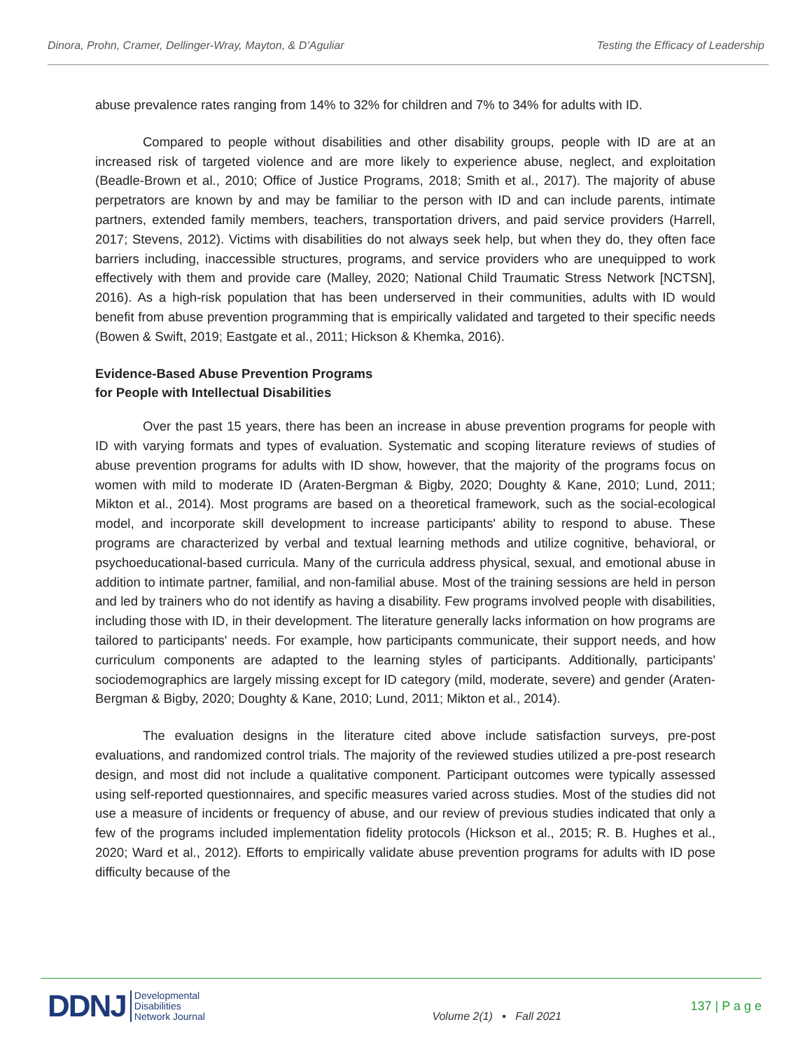Dinora, Prohn, Cramer, Dellinger-Wray, Mayton, & D’Aguliar Testing the Efficacy of Leadership
abuse prevalence rates ranging from 14% to 32% for children and 7% to 34% for adults with ID.
Compared to people without disabilities and other disability groups, people with ID are at an increased risk of targeted violence and are more likely to experience abuse, neglect, and exploitation (Beadle-Brown et al., 2010; Office of Justice Programs, 2018; Smith et al., 2017). The majority of abuse perpetrators are known by and may be familiar to the person with ID and can include parents, intimate partners, extended family members, teachers, transportation drivers, and paid service providers (Harrell, 2017; Stevens, 2012). Victims with disabilities do not always seek help, but when they do, they often face barriers including, inaccessible structures, programs, and service providers who are unequipped to work effectively with them and provide care (Malley, 2020; National Child Traumatic Stress Network [NCTSN], 2016). As a high-risk population that has been underserved in their communities, adults with ID would benefit from abuse prevention programming that is empirically validated and targeted to their specific needs (Bowen & Swift, 2019; Eastgate et al., 2011; Hickson & Khemka, 2016).
Evidence-Based Abuse Prevention Programs
for People with Intellectual Disabilities
Over the past 15 years, there has been an increase in abuse prevention programs for people with ID with varying formats and types of evaluation. Systematic and scoping literature reviews of studies of abuse prevention programs for adults with ID show, however, that the majority of the programs focus on women with mild to moderate ID (Araten-Bergman & Bigby, 2020; Doughty & Kane, 2010; Lund, 2011; Mikton et al., 2014). Most programs are based on a theoretical framework, such as the social-ecological model, and incorporate skill development to increase participants' ability to respond to abuse. These programs are characterized by verbal and textual learning methods and utilize cognitive, behavioral, or psychoeducational-based curricula. Many of the curricula address physical, sexual, and emotional abuse in addition to intimate partner, familial, and non-familial abuse. Most of the training sessions are held in person and led by trainers who do not identify as having a disability. Few programs involved people with disabilities, including those with ID, in their development. The literature generally lacks information on how programs are tailored to participants' needs. For example, how participants communicate, their support needs, and how curriculum components are adapted to the learning styles of participants. Additionally, participants' sociodemographics are largely missing except for ID category (mild, moderate, severe) and gender (Araten-Bergman & Bigby, 2020; Doughty & Kane, 2010; Lund, 2011; Mikton et al., 2014).
The evaluation designs in the literature cited above include satisfaction surveys, pre-post evaluations, and randomized control trials. The majority of the reviewed studies utilized a pre-post research design, and most did not include a qualitative component. Participant outcomes were typically assessed using self-reported questionnaires, and specific measures varied across studies. Most of the studies did not use a measure of incidents or frequency of abuse, and our review of previous studies indicated that only a few of the programs included implementation fidelity protocols (Hickson et al., 2015; R. B. Hughes et al., 2020; Ward et al., 2012). Efforts to empirically validate abuse prevention programs for adults with ID pose difficulty because of the
DDNJ Developmental
Disabilities
Network Journal
Volume 2(1) ▪ Fall 2021
137 | P a g e